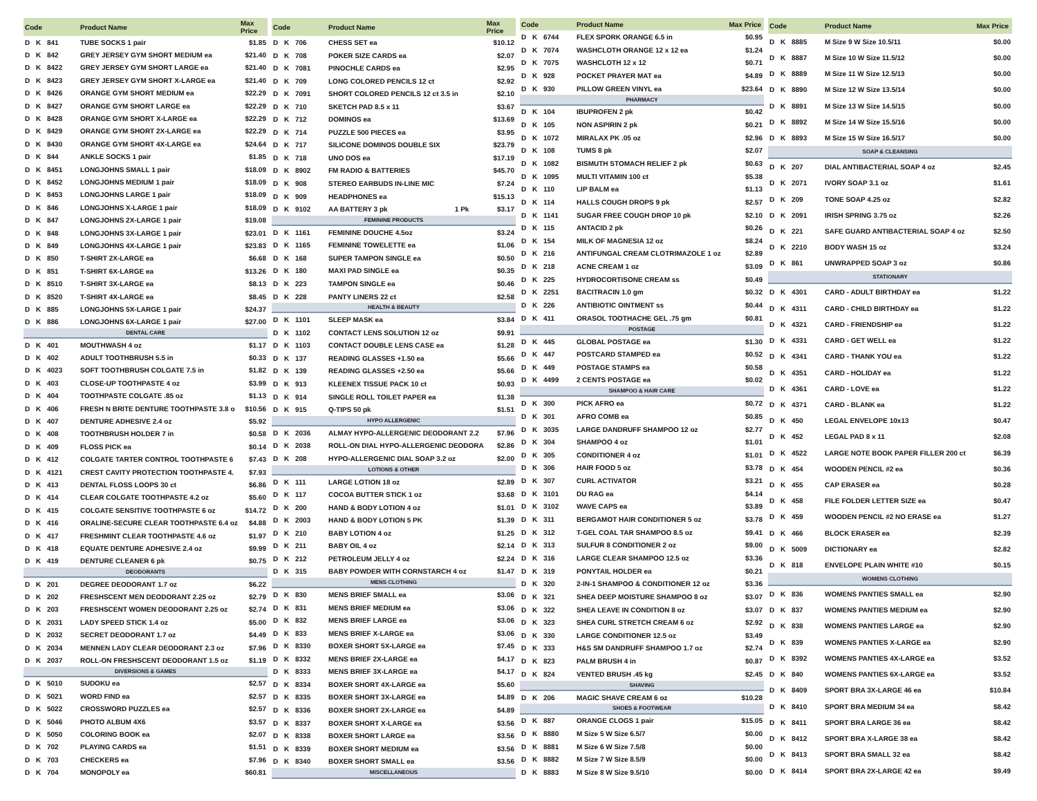| Code | | | Product Name | Max Price |
| --- | --- | --- | --- | --- |
| D | K | 841 | TUBE SOCKS 1 pair | $1.85 |
| D | K | 842 | GREY JERSEY GYM SHORT MEDIUM ea | $21.40 |
| D | K | 8422 | GREY JERSEY GYM SHORT LARGE ea | $21.40 |
| D | K | 8423 | GREY JERSEY GYM SHORT X-LARGE ea | $21.40 |
| D | K | 8426 | ORANGE GYM SHORT MEDIUM ea | $22.29 |
| D | K | 8427 | ORANGE GYM SHORT LARGE ea | $22.29 |
| D | K | 8428 | ORANGE GYM SHORT X-LARGE ea | $22.29 |
| D | K | 8429 | ORANGE GYM SHORT 2X-LARGE ea | $22.29 |
| D | K | 8430 | ORANGE GYM SHORT 4X-LARGE ea | $24.64 |
| D | K | 844 | ANKLE SOCKS 1 pair | $1.85 |
| D | K | 8451 | LONGJOHNS SMALL 1 pair | $18.09 |
| D | K | 8452 | LONGJOHNS MEDIUM 1 pair | $18.09 |
| D | K | 8453 | LONGJOHNS LARGE 1 pair | $18.09 |
| D | K | 846 | LONGJOHNS X-LARGE 1 pair | $18.09 |
| D | K | 847 | LONGJOHNS 2X-LARGE 1 pair | $19.08 |
| D | K | 848 | LONGJOHNS 3X-LARGE 1 pair | $23.01 |
| D | K | 849 | LONGJOHNS 4X-LARGE 1 pair | $23.83 |
| D | K | 850 | T-SHIRT 2X-LARGE ea | $6.68 |
| D | K | 851 | T-SHIRT 6X-LARGE ea | $13.26 |
| D | K | 8510 | T-SHIRT 3X-LARGE ea | $8.13 |
| D | K | 8520 | T-SHIRT 4X-LARGE ea | $8.45 |
| D | K | 885 | LONGJOHNS 5X-LARGE 1 pair | $24.37 |
| D | K | 886 | LONGJOHNS 6X-LARGE 1 pair | $27.00 |
| DENTAL CARE | | | | |
| D | K | 401 | MOUTHWASH 4 oz | $1.17 |
| D | K | 402 | ADULT TOOTHBRUSH 5.5 in | $0.33 |
| D | K | 4023 | SOFT TOOTHBRUSH COLGATE 7.5 in | $1.82 |
| D | K | 403 | CLOSE-UP TOOTHPASTE 4 oz | $3.99 |
| D | K | 404 | TOOTHPASTE COLGATE .85 oz | $1.13 |
| D | K | 406 | FRESH N BRITE DENTURE TOOTHPASTE 3.8 o | $10.56 |
| D | K | 407 | DENTURE ADHESIVE 2.4 oz | $5.92 |
| D | K | 408 | TOOTHBRUSH HOLDER 7 in | $0.58 |
| D | K | 409 | FLOSS PICK ea | $0.14 |
| D | K | 412 | COLGATE TARTER CONTROL TOOTHPASTE 6 | $7.43 |
| D | K | 4121 | CREST CAVITY PROTECTION TOOTHPASTE 4. | $7.93 |
| D | K | 413 | DENTAL FLOSS LOOPS 30 ct | $6.86 |
| D | K | 414 | CLEAR COLGATE TOOTHPASTE 4.2 oz | $5.60 |
| D | K | 415 | COLGATE SENSITIVE TOOTHPASTE 6 oz | $14.72 |
| D | K | 416 | ORALINE-SECURE CLEAR TOOTHPASTE 6.4 oz | $4.88 |
| D | K | 417 | FRESHMINT CLEAR TOOTHPASTE 4.6 oz | $1.97 |
| D | K | 418 | EQUATE DENTURE ADHESIVE 2.4 oz | $9.99 |
| D | K | 419 | DENTURE CLEANER 6 pk | $0.75 |
| DEODORANTS | | | | |
| D | K | 201 | DEGREE DEODORANT 1.7 oz | $6.22 |
| D | K | 202 | FRESHSCENT MEN DEODORANT 2.25 oz | $2.79 |
| D | K | 203 | FRESHSCENT WOMEN DEODORANT 2.25 oz | $2.74 |
| D | K | 2031 | LADY SPEED STICK 1.4 oz | $5.00 |
| D | K | 2032 | SECRET DEODORANT 1.7 oz | $4.49 |
| D | K | 2034 | MENNEN LADY CLEAR DEODORANT 2.3 oz | $7.96 |
| D | K | 2037 | ROLL-ON FRESHSCENT DEODORANT 1.5 oz | $1.19 |
| DIVERSIONS & GAMES | | | | |
| D | K | 5010 | SUDOKU ea | $2.57 |
| D | K | 5021 | WORD FIND ea | $2.57 |
| D | K | 5022 | CROSSWORD PUZZLES ea | $2.57 |
| D | K | 5046 | PHOTO ALBUM 4X6 | $3.57 |
| D | K | 5050 | COLORING BOOK ea | $2.07 |
| D | K | 702 | PLAYING CARDS ea | $1.51 |
| D | K | 703 | CHECKERS ea | $7.96 |
| D | K | 704 | MONOPOLY ea | $60.81 |
| Code | | | Product Name | Max Price |
| --- | --- | --- | --- | --- |
| D | K | 706 | CHESS SET ea | $10.12 |
| D | K | 708 | POKER SIZE CARDS ea | $2.07 |
| D | K | 7081 | PINOCHLE CARDS ea | $2.95 |
| D | K | 709 | LONG COLORED PENCILS 12 ct | $2.92 |
| D | K | 7091 | SHORT COLORED PENCILS 12 ct 3.5 in | $2.10 |
| D | K | 710 | SKETCH PAD 8.5 x 11 | $3.67 |
| D | K | 712 | DOMINOS ea | $13.69 |
| D | K | 714 | PUZZLE 500 PIECES ea | $3.95 |
| D | K | 717 | SILICONE DOMINOS DOUBLE SIX | $23.79 |
| D | K | 718 | UNO DOS ea | $17.19 |
| D | K | 8902 | FM RADIO & BATTERIES | $45.70 |
| D | K | 908 | STEREO EARBUDS IN-LINE MIC | $7.24 |
| D | K | 909 | HEADPHONES ea | $15.13 |
| D | K | 9102 | AA BATTERY 3 pk 1 Pk | $3.17 |
| FEMININE PRODUCTS | | | | |
| D | K | 1161 | FEMININE DOUCHE 4.5oz | $3.24 |
| D | K | 1165 | FEMININE TOWELETTE ea | $1.06 |
| D | K | 168 | SUPER TAMPON SINGLE ea | $0.50 |
| D | K | 180 | MAXI PAD SINGLE ea | $0.35 |
| D | K | 223 | TAMPON SINGLE ea | $0.46 |
| D | K | 228 | PANTY LINERS 22 ct | $2.58 |
| HEALTH & BEAUTY | | | | |
| D | K | 1101 | SLEEP MASK ea | $3.84 |
| D | K | 1102 | CONTACT LENS SOLUTION 12 oz | $9.91 |
| D | K | 1103 | CONTACT DOUBLE LENS CASE ea | $1.28 |
| D | K | 137 | READING GLASSES +1.50 ea | $5.66 |
| D | K | 139 | READING GLASSES +2.50 ea | $5.66 |
| D | K | 913 | KLEENEX TISSUE PACK 10 ct | $0.93 |
| D | K | 914 | SINGLE ROLL TOILET PAPER ea | $1.38 |
| D | K | 915 | Q-TIPS 50 pk | $1.51 |
| HYPO ALLERGENIC | | | | |
| D | K | 2036 | ALMAY HYPO-ALLERGENIC DEODORANT 2.2 | $7.96 |
| D | K | 2038 | ROLL-ON DIAL HYPO-ALLERGENIC DEODORA | $2.86 |
| D | K | 208 | HYPO-ALLERGENIC DIAL SOAP 3.2 oz | $2.00 |
| LOTIONS & OTHER | | | | |
| D | K | 111 | LARGE LOTION 18 oz | $2.89 |
| D | K | 117 | COCOA BUTTER STICK 1 oz | $3.68 |
| D | K | 200 | HAND & BODY LOTION 4 oz | $1.01 |
| D | K | 2003 | HAND & BODY LOTION 5 PK | $1.39 |
| D | K | 210 | BABY LOTION 4 oz | $1.25 |
| D | K | 211 | BABY OIL 4 oz | $2.14 |
| D | K | 212 | PETROLEUM JELLY 4 oz | $2.24 |
| D | K | 315 | BABY POWDER WITH CORNSTARCH 4 oz | $1.47 |
| MENS CLOTHING | | | | |
| D | K | 830 | MENS BRIEF SMALL ea | $3.06 |
| D | K | 831 | MENS BRIEF MEDIUM ea | $3.06 |
| D | K | 832 | MENS BRIEF LARGE ea | $3.06 |
| D | K | 833 | MENS BRIEF X-LARGE ea | $3.06 |
| D | K | 8330 | BOXER SHORT 5X-LARGE ea | $7.45 |
| D | K | 8332 | MENS BRIEF 2X-LARGE ea | $4.17 |
| D | K | 8333 | MENS BRIEF 3X-LARGE ea | $4.17 |
| D | K | 8334 | BOXER SHORT 4X-LARGE ea | $5.60 |
| D | K | 8335 | BOXER SHORT 3X-LARGE ea | $4.89 |
| D | K | 8336 | BOXER SHORT 2X-LARGE ea | $4.89 |
| D | K | 8337 | BOXER SHORT X-LARGE ea | $3.56 |
| D | K | 8338 | BOXER SHORT LARGE ea | $3.56 |
| D | K | 8339 | BOXER SHORT MEDIUM ea | $3.56 |
| D | K | 8340 | BOXER SHORT SMALL ea | $3.56 |
| MISCELLANEOUS | | | | |
| Code | | | Product Name | Max Price |
| --- | --- | --- | --- | --- |
| D | K | 6744 | FLEX SPORK ORANGE 6.5 in | $0.95 |
| D | K | 7074 | WASHCLOTH ORANGE 12 x 12 ea | $1.24 |
| D | K | 7075 | WASHCLOTH 12 x 12 | $0.71 |
| D | K | 928 | POCKET PRAYER MAT ea | $4.89 |
| D | K | 930 | PILLOW GREEN VINYL ea | $23.64 |
| PHARMACY | | | | |
| D | K | 104 | IBUPROFEN 2 pk | $0.42 |
| D | K | 105 | NON ASPIRIN 2 pk | $0.21 |
| D | K | 1072 | MIRALAX PK .05 oz | $2.96 |
| D | K | 108 | TUMS 8 pk | $2.07 |
| D | K | 1082 | BISMUTH STOMACH RELIEF 2 pk | $0.63 |
| D | K | 1095 | MULTI VITAMIN 100 ct | $5.38 |
| D | K | 110 | LIP BALM ea | $1.13 |
| D | K | 114 | HALLS COUGH DROPS 9 pk | $2.57 |
| D | K | 1141 | SUGAR FREE COUGH DROP 10 pk | $2.10 |
| D | K | 115 | ANTACID 2 pk | $0.26 |
| D | K | 154 | MILK OF MAGNESIA 12 oz | $8.24 |
| D | K | 216 | ANTIFUNGAL CREAM CLOTRIMAZOLE 1 oz | $2.89 |
| D | K | 218 | ACNE CREAM 1 oz | $3.09 |
| D | K | 225 | HYDROCORTISONE CREAM ss | $0.49 |
| D | K | 2251 | BACITRACIN 1.0 gm | $0.32 |
| D | K | 226 | ANTIBIOTIC OINTMENT ss | $0.44 |
| D | K | 411 | ORASOL TOOTHACHE GEL .75 gm | $0.81 |
| POSTAGE | | | | |
| D | K | 445 | GLOBAL POSTAGE ea | $1.30 |
| D | K | 447 | POSTCARD STAMPED ea | $0.52 |
| D | K | 449 | POSTAGE STAMPS ea | $0.58 |
| D | K | 4499 | 2 CENTS POSTAGE ea | $0.02 |
| SHAMPOO & HAIR CARE | | | | |
| D | K | 300 | PICK AFRO ea | $0.72 |
| D | K | 301 | AFRO COMB ea | $0.85 |
| D | K | 3035 | LARGE DANDRUFF SHAMPOO 12 oz | $2.77 |
| D | K | 304 | SHAMPOO 4 oz | $1.01 |
| D | K | 305 | CONDITIONER 4 oz | $1.01 |
| D | K | 306 | HAIR FOOD 5 oz | $3.78 |
| D | K | 307 | CURL ACTIVATOR | $3.21 |
| D | K | 3101 | DU RAG ea | $4.14 |
| D | K | 3102 | WAVE CAPS ea | $3.89 |
| D | K | 311 | BERGAMOT HAIR CONDITIONER 5 oz | $3.78 |
| D | K | 312 | T-GEL COAL TAR SHAMPOO 8.5 oz | $9.41 |
| D | K | 313 | SULFUR 8 CONDITIONER 2 oz | $9.00 |
| D | K | 316 | LARGE CLEAR SHAMPOO 12.5 oz | $3.36 |
| D | K | 319 | PONYTAIL HOLDER ea | $0.21 |
| D | K | 320 | 2-IN-1 SHAMPOO & CONDITIONER 12 oz | $3.36 |
| D | K | 321 | SHEA DEEP MOISTURE SHAMPOO 8 oz | $3.07 |
| D | K | 322 | SHEA LEAVE IN CONDITION 8 oz | $3.07 |
| D | K | 323 | SHEA CURL STRETCH CREAM 6 oz | $2.92 |
| D | K | 330 | LARGE CONDITIONER 12.5 oz | $3.49 |
| D | K | 333 | H&S SM DANDRUFF SHAMPOO 1.7 oz | $2.74 |
| D | K | 823 | PALM BRUSH 4 in | $0.87 |
| D | K | 824 | VENTED BRUSH .45 kg | $2.45 |
| SHAVING | | | | |
| D | K | 206 | MAGIC SHAVE CREAM 6 oz | $10.28 |
| SHOES & FOOTWEAR | | | | |
| D | K | 887 | ORANGE CLOGS 1 pair | $15.05 |
| D | K | 8880 | M Size 5 W Size 6.5/7 | $0.00 |
| D | K | 8881 | M Size 6 W Size 7.5/8 | $0.00 |
| D | K | 8882 | M Size 7 W Size 8.5/9 | $0.00 |
| D | K | 8883 | M Size 8 W Size 9.5/10 | $0.00 |
| Code | | | Product Name | Max Price |
| --- | --- | --- | --- | --- |
| D | K | 8885 | M Size 9 W Size 10.5/11 | $0.00 |
| D | K | 8887 | M Size 10 W Size 11.5/12 | $0.00 |
| D | K | 8889 | M Size 11 W Size 12.5/13 | $0.00 |
| D | K | 8890 | M Size 12 W Size 13.5/14 | $0.00 |
| D | K | 8891 | M Size 13 W Size 14.5/15 | $0.00 |
| D | K | 8892 | M Size 14 W Size 15.5/16 | $0.00 |
| D | K | 8893 | M Size 15 W Size 16.5/17 | $0.00 |
| SOAP & CLEANSING | | | | |
| D | K | 207 | DIAL ANTIBACTERIAL SOAP 4 oz | $2.45 |
| D | K | 2071 | IVORY SOAP 3.1 oz | $1.61 |
| D | K | 209 | TONE SOAP 4.25 oz | $2.82 |
| D | K | 2091 | IRISH SPRING 3.75 oz | $2.26 |
| D | K | 221 | SAFE GUARD ANTIBACTERIAL SOAP 4 oz | $2.50 |
| D | K | 2210 | BODY WASH 15 oz | $3.24 |
| D | K | 861 | UNWRAPPED SOAP 3 oz | $0.86 |
| STATIONARY | | | | |
| D | K | 4301 | CARD - ADULT BIRTHDAY ea | $1.22 |
| D | K | 4311 | CARD - CHILD BIRTHDAY ea | $1.22 |
| D | K | 4321 | CARD - FRIENDSHIP ea | $1.22 |
| D | K | 4331 | CARD - GET WELL ea | $1.22 |
| D | K | 4341 | CARD - THANK YOU ea | $1.22 |
| D | K | 4351 | CARD - HOLIDAY ea | $1.22 |
| D | K | 4361 | CARD - LOVE ea | $1.22 |
| D | K | 4371 | CARD - BLANK ea | $1.22 |
| D | K | 450 | LEGAL ENVELOPE 10x13 | $0.47 |
| D | K | 452 | LEGAL PAD 8 x 11 | $2.08 |
| D | K | 4522 | LARGE NOTE BOOK PAPER FILLER 200 ct | $6.39 |
| D | K | 454 | WOODEN PENCIL #2 ea | $0.36 |
| D | K | 455 | CAP ERASER ea | $0.28 |
| D | K | 458 | FILE FOLDER LETTER SIZE ea | $0.47 |
| D | K | 459 | WOODEN PENCIL #2 NO ERASE ea | $1.27 |
| D | K | 466 | BLOCK ERASER ea | $2.39 |
| D | K | 5009 | DICTIONARY ea | $2.82 |
| D | K | 818 | ENVELOPE PLAIN WHITE #10 | $0.15 |
| WOMENS CLOTHING | | | | |
| D | K | 836 | WOMENS PANTIES SMALL ea | $2.90 |
| D | K | 837 | WOMENS PANTIES MEDIUM ea | $2.90 |
| D | K | 838 | WOMENS PANTIES LARGE ea | $2.90 |
| D | K | 839 | WOMENS PANTIES X-LARGE ea | $2.90 |
| D | K | 8392 | WOMENS PANTIES 4X-LARGE ea | $3.52 |
| D | K | 840 | WOMENS PANTIES 6X-LARGE ea | $3.52 |
| D | K | 8409 | SPORT BRA 3X-LARGE 46 ea | $10.84 |
| D | K | 8410 | SPORT BRA MEDIUM 34 ea | $8.42 |
| D | K | 8411 | SPORT BRA LARGE 36 ea | $8.42 |
| D | K | 8412 | SPORT BRA X-LARGE 38 ea | $8.42 |
| D | K | 8413 | SPORT BRA SMALL 32 ea | $8.42 |
| D | K | 8414 | SPORT BRA 2X-LARGE 42 ea | $9.49 |